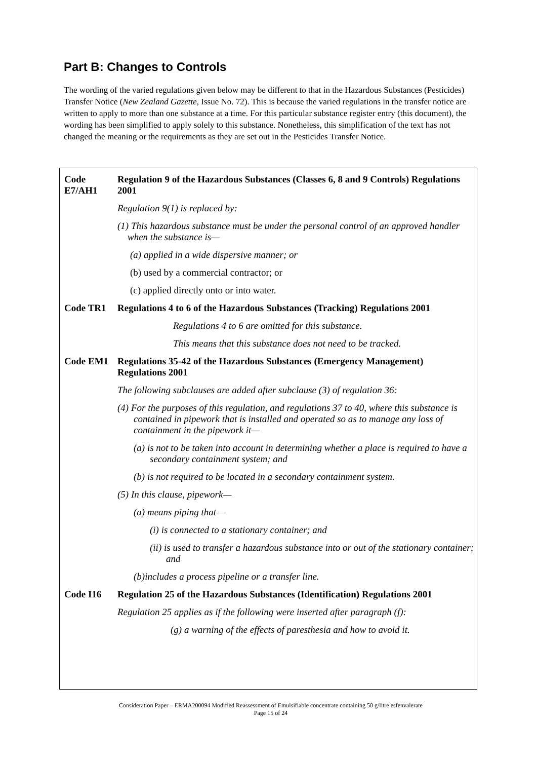Part B: Changes to Controls
The wording of the varied regulations given below may be different to that in the Hazardous Substances (Pesticides) Transfer Notice (New Zealand Gazette, Issue No. 72). This is because the varied regulations in the transfer notice are written to apply to more than one substance at a time. For this particular substance register entry (this document), the wording has been simplified to apply solely to this substance. Nonetheless, this simplification of the text has not changed the meaning or the requirements as they are set out in the Pesticides Transfer Notice.
| Code E7/AH1 | Regulation 9 of the Hazardous Substances (Classes 6, 8 and 9 Controls) Regulations 2001 |
| | Regulation 9(1) is replaced by: |
| | (1) This hazardous substance must be under the personal control of an approved handler when the substance is— |
| | (a) applied in a wide dispersive manner; or |
| | (b) used by a commercial contractor; or |
| | (c) applied directly onto or into water. |
| Code TR1 | Regulations 4 to 6 of the Hazardous Substances (Tracking) Regulations 2001 |
| | Regulations 4 to 6 are omitted for this substance. |
| | This means that this substance does not need to be tracked. |
| Code EM1 | Regulations 35-42 of the Hazardous Substances (Emergency Management) Regulations 2001 |
| | The following subclauses are added after subclause (3) of regulation 36: |
| | (4) For the purposes of this regulation, and regulations 37 to 40, where this substance is contained in pipework that is installed and operated so as to manage any loss of containment in the pipework it— |
| | (a) is not to be taken into account in determining whether a place is required to have a secondary containment system; and |
| | (b) is not required to be located in a secondary containment system. |
| | (5) In this clause, pipework— |
| | (a) means piping that— |
| | (i) is connected to a stationary container; and |
| | (ii) is used to transfer a hazardous substance into or out of the stationary container; and |
| | (b)includes a process pipeline or a transfer line. |
| Code I16 | Regulation 25 of the Hazardous Substances (Identification) Regulations 2001 |
| Regulation 25 applies as if the following were inserted after paragraph (f): | |
| | (g) a warning of the effects of paresthesia and how to avoid it. |
Consideration Paper – ERMA200094 Modified Reassessment of Emulsifiable concentrate containing 50 g/litre esfenvalerate
Page 15 of 24